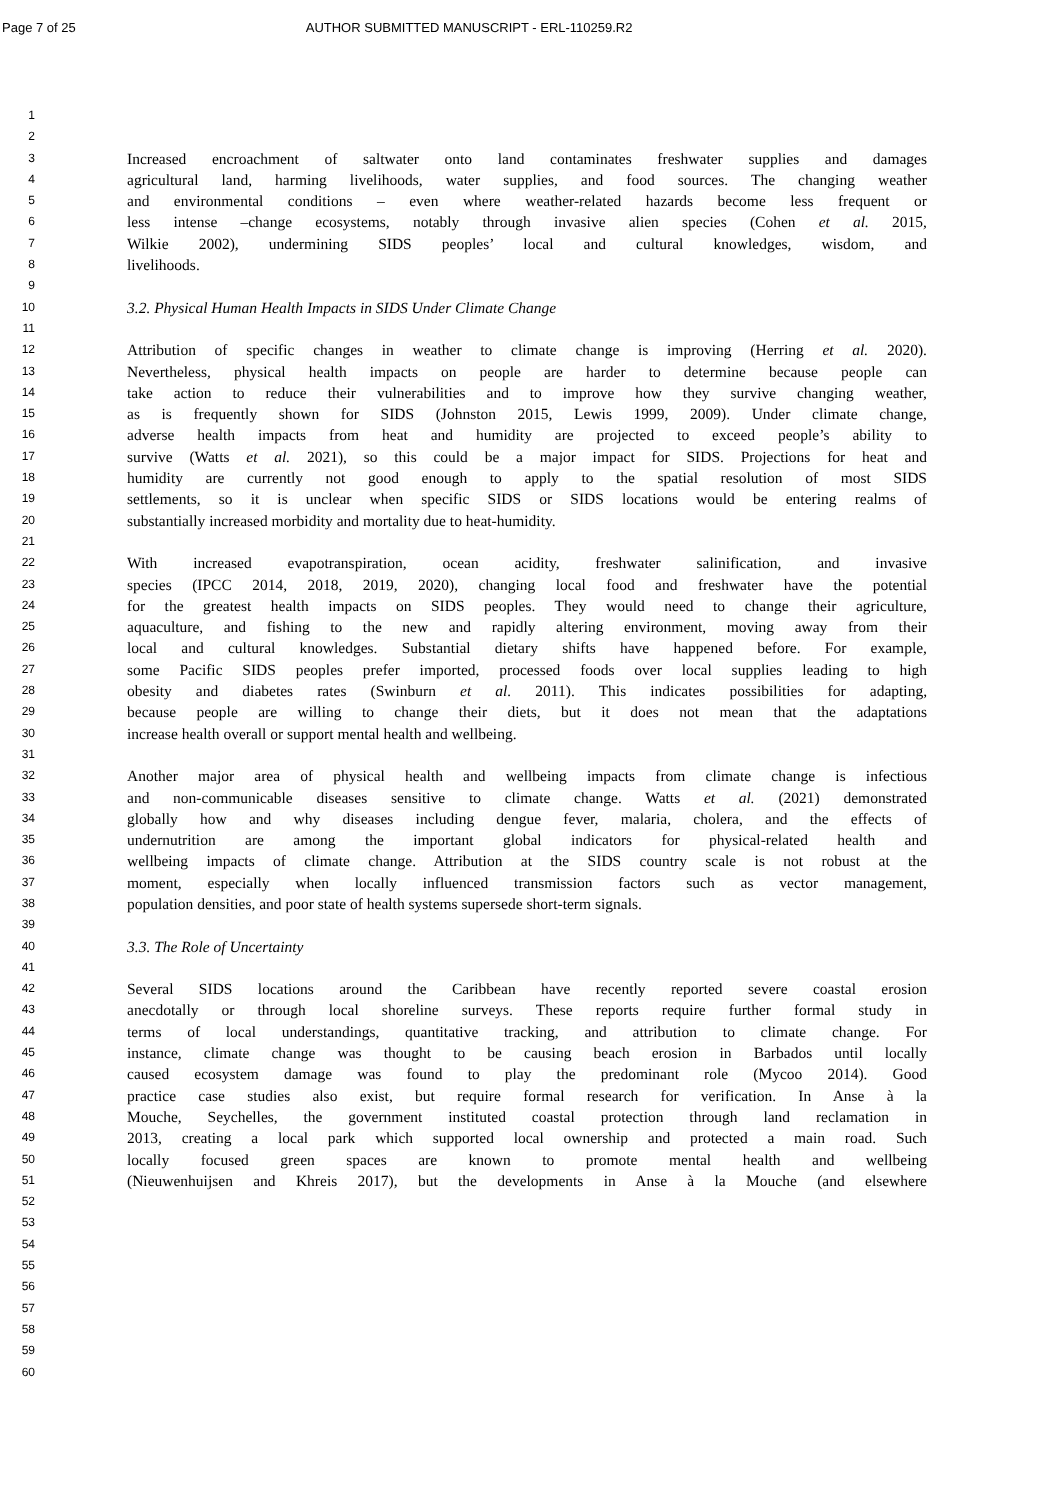Page 7 of 25 AUTHOR SUBMITTED MANUSCRIPT - ERL-110259.R2
1
2
3 Increased encroachment of saltwater onto land contaminates freshwater supplies and damages
4 agricultural land, harming livelihoods, water supplies, and food sources. The changing weather
5 and environmental conditions – even where weather-related hazards become less frequent or
6 less intense –change ecosystems, notably through invasive alien species (Cohen et al. 2015,
7 Wilkie 2002), undermining SIDS peoples’ local and cultural knowledges, wisdom, and
8 livelihoods.
9
10 3.2. Physical Human Health Impacts in SIDS Under Climate Change
11
12 Attribution of specific changes in weather to climate change is improving (Herring et al. 2020).
13 Nevertheless, physical health impacts on people are harder to determine because people can
14 take action to reduce their vulnerabilities and to improve how they survive changing weather,
15 as is frequently shown for SIDS (Johnston 2015, Lewis 1999, 2009). Under climate change,
16 adverse health impacts from heat and humidity are projected to exceed people’s ability to
17 survive (Watts et al. 2021), so this could be a major impact for SIDS. Projections for heat and
18 humidity are currently not good enough to apply to the spatial resolution of most SIDS
19 settlements, so it is unclear when specific SIDS or SIDS locations would be entering realms of
20 substantially increased morbidity and mortality due to heat-humidity.
21
22 With increased evapotranspiration, ocean acidity, freshwater salinification, and invasive
23 species (IPCC 2014, 2018, 2019, 2020), changing local food and freshwater have the potential
24 for the greatest health impacts on SIDS peoples. They would need to change their agriculture,
25 aquaculture, and fishing to the new and rapidly altering environment, moving away from their
26 local and cultural knowledges. Substantial dietary shifts have happened before. For example,
27 some Pacific SIDS peoples prefer imported, processed foods over local supplies leading to high
28 obesity and diabetes rates (Swinburn et al. 2011). This indicates possibilities for adapting,
29 because people are willing to change their diets, but it does not mean that the adaptations
30 increase health overall or support mental health and wellbeing.
31
32 Another major area of physical health and wellbeing impacts from climate change is infectious
33 and non-communicable diseases sensitive to climate change. Watts et al. (2021) demonstrated
34 globally how and why diseases including dengue fever, malaria, cholera, and the effects of
35 undernutrition are among the important global indicators for physical-related health and
36 wellbeing impacts of climate change. Attribution at the SIDS country scale is not robust at the
37 moment, especially when locally influenced transmission factors such as vector management,
38 population densities, and poor state of health systems supersede short-term signals.
39
40 3.3. The Role of Uncertainty
41
42 Several SIDS locations around the Caribbean have recently reported severe coastal erosion
43 anecdotally or through local shoreline surveys. These reports require further formal study in
44 terms of local understandings, quantitative tracking, and attribution to climate change. For
45 instance, climate change was thought to be causing beach erosion in Barbados until locally
46 caused ecosystem damage was found to play the predominant role (Mycoo 2014). Good
47 practice case studies also exist, but require formal research for verification. In Anse à la
48 Mouche, Seychelles, the government instituted coastal protection through land reclamation in
49 2013, creating a local park which supported local ownership and protected a main road. Such
50 locally focused green spaces are known to promote mental health and wellbeing
51 (Nieuwenhuijsen and Khreis 2017), but the developments in Anse à la Mouche (and elsewhere
52
53
54
55
56
57
58
59
60